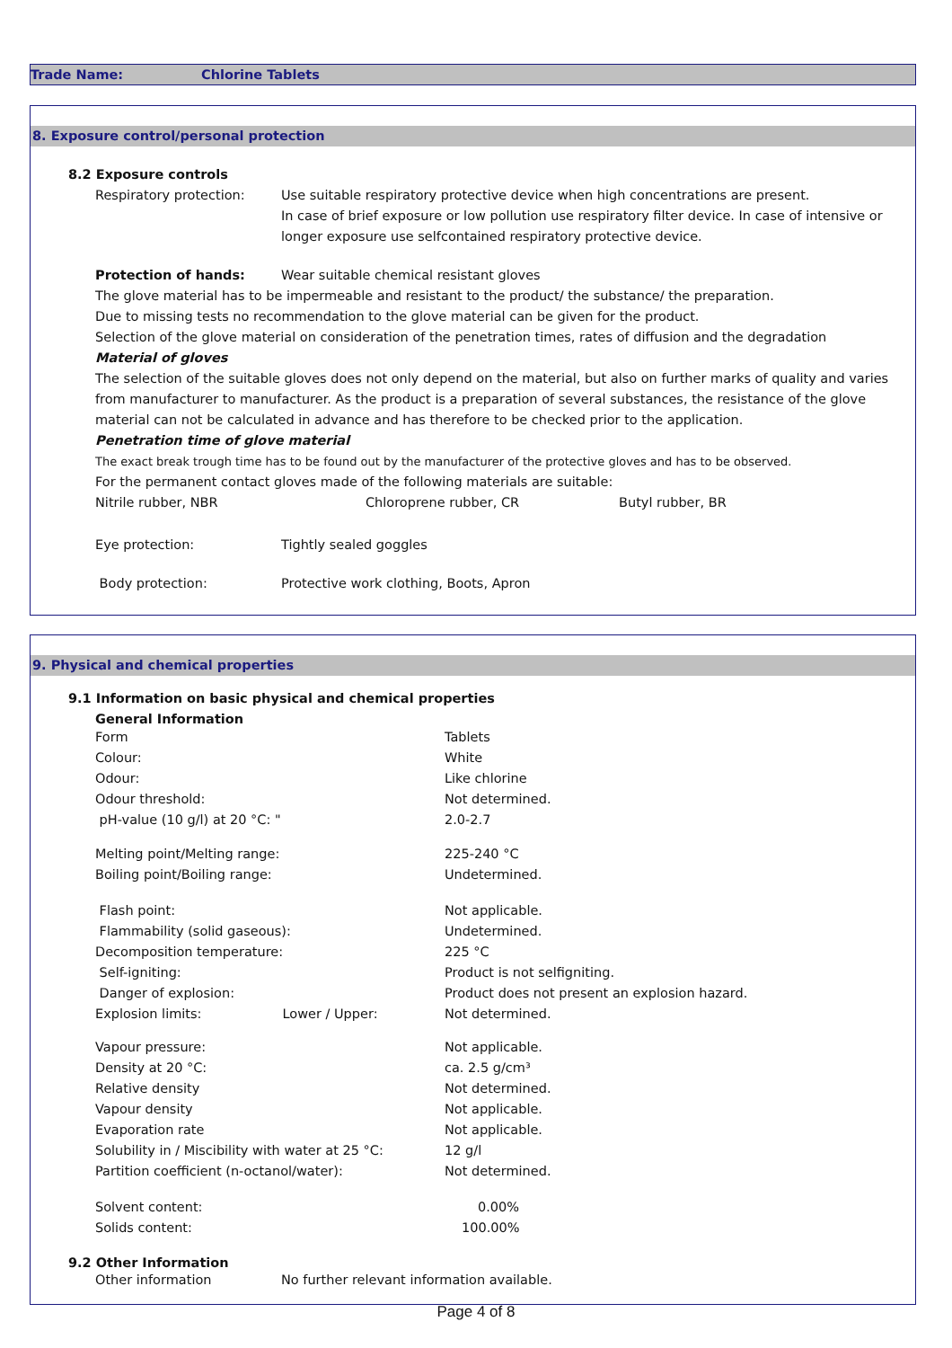Trade Name: Chlorine Tablets
8. Exposure control/personal protection
8.2 Exposure controls
Respiratory protection: Use suitable respiratory protective device when high concentrations are present.
In case of brief exposure or low pollution use respiratory filter device. In case of intensive or longer exposure use selfcontained respiratory protective device.
Protection of hands: Wear suitable chemical resistant gloves
The glove material has to be impermeable and resistant to the product/ the substance/ the preparation.
Due to missing tests no recommendation to the glove material can be given for the product.
Selection of the glove material on consideration of the penetration times, rates of diffusion and the degradation
Material of gloves
The selection of the suitable gloves does not only depend on the material, but also on further marks of quality and varies from manufacturer to manufacturer. As the product is a preparation of several substances, the resistance of the glove material can not be calculated in advance and has therefore to be checked prior to the application.
Penetration time of glove material
The exact break trough time has to be found out by the manufacturer of the protective gloves and has to be observed.
For the permanent contact gloves made of the following materials are suitable:
Nitrile rubber, NBR Chloroprene rubber, CR Butyl rubber, BR
Eye protection: Tightly sealed goggles
Body protection: Protective work clothing, Boots, Apron
9. Physical and chemical properties
9.1 Information on basic physical and chemical properties
General Information
| Form | Tablets |
| Colour: | White |
| Odour: | Like chlorine |
| Odour threshold: | Not determined. |
| pH-value (10 g/l) at 20 °C: " | 2.0-2.7 |
| Melting point/Melting range: | 225-240 °C |
| Boiling point/Boiling range: | Undetermined. |
| Flash point: | Not applicable. |
| Flammability (solid gaseous): | Undetermined. |
| Decomposition temperature: | 225 °C |
| Self-igniting: | Product is not selfigniting. |
| Danger of explosion: | Product does not present an explosion hazard. |
| Explosion limits: Lower / Upper: | Not determined. |
| Vapour pressure: | Not applicable. |
| Density at 20 °C: | ca. 2.5 g/cm³ |
| Relative density | Not determined. |
| Vapour density | Not applicable. |
| Evaporation rate | Not applicable. |
| Solubility in / Miscibility with water at 25 °C: | 12 g/l |
| Partition coefficient (n-octanol/water): | Not determined. |
| Solvent content: | 0.00% |
| Solids content: | 100.00% |
9.2 Other Information
Other information No further relevant information available.
Page 4 of 8